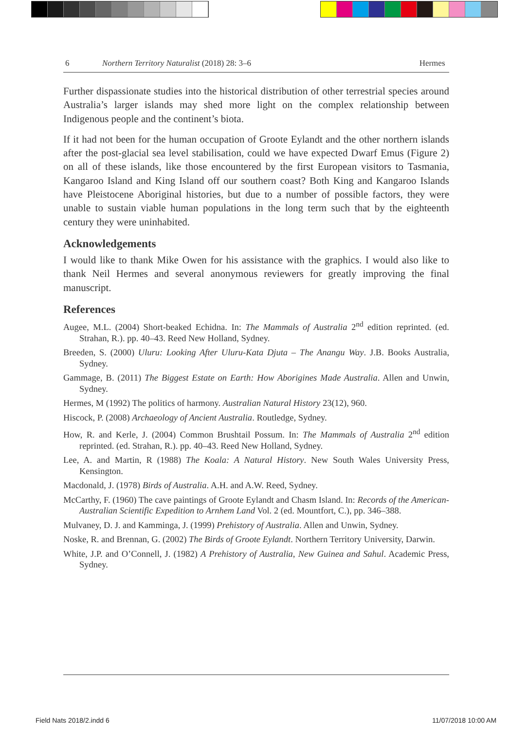6 Northern Territory Naturalist (2018) 28: 3–6 Hermes
Further dispassionate studies into the historical distribution of other terrestrial species around Australia’s larger islands may shed more light on the complex relationship between Indigenous people and the continent’s biota.
If it had not been for the human occupation of Groote Eylandt and the other northern islands after the post-glacial sea level stabilisation, could we have expected Dwarf Emus (Figure 2) on all of these islands, like those encountered by the first European visitors to Tasmania, Kangaroo Island and King Island off our southern coast? Both King and Kangaroo Islands have Pleistocene Aboriginal histories, but due to a number of possible factors, they were unable to sustain viable human populations in the long term such that by the eighteenth century they were uninhabited.
Acknowledgements
I would like to thank Mike Owen for his assistance with the graphics. I would also like to thank Neil Hermes and several anonymous reviewers for greatly improving the final manuscript.
References
Augee, M.L. (2004) Short-beaked Echidna. In: The Mammals of Australia 2<sup>nd</sup> edition reprinted. (ed. Strahan, R.). pp. 40–43. Reed New Holland, Sydney.
Breeden, S. (2000) Uluru: Looking After Uluru-Kata Djuta – The Anangu Way. J.B. Books Australia, Sydney.
Gammage, B. (2011) The Biggest Estate on Earth: How Aborigines Made Australia. Allen and Unwin, Sydney.
Hermes, M (1992) The politics of harmony. Australian Natural History 23(12), 960.
Hiscock, P. (2008) Archaeology of Ancient Australia. Routledge, Sydney.
How, R. and Kerle, J. (2004) Common Brushtail Possum. In: The Mammals of Australia 2<sup>nd</sup> edition reprinted. (ed. Strahan, R.). pp. 40–43. Reed New Holland, Sydney.
Lee, A. and Martin, R (1988) The Koala: A Natural History. New South Wales University Press, Kensington.
Macdonald, J. (1978) Birds of Australia. A.H. and A.W. Reed, Sydney.
McCarthy, F. (1960) The cave paintings of Groote Eylandt and Chasm Island. In: Records of the American-Australian Scientific Expedition to Arnhem Land Vol. 2 (ed. Mountfort, C.), pp. 346–388.
Mulvaney, D. J. and Kamminga, J. (1999) Prehistory of Australia. Allen and Unwin, Sydney.
Noske, R. and Brennan, G. (2002) The Birds of Groote Eylandt. Northern Territory University, Darwin.
White, J.P. and O’Connell, J. (1982) A Prehistory of Australia, New Guinea and Sahul. Academic Press, Sydney.
Field Nats 2018/2.indd 6 11/07/2018 10:00 AM